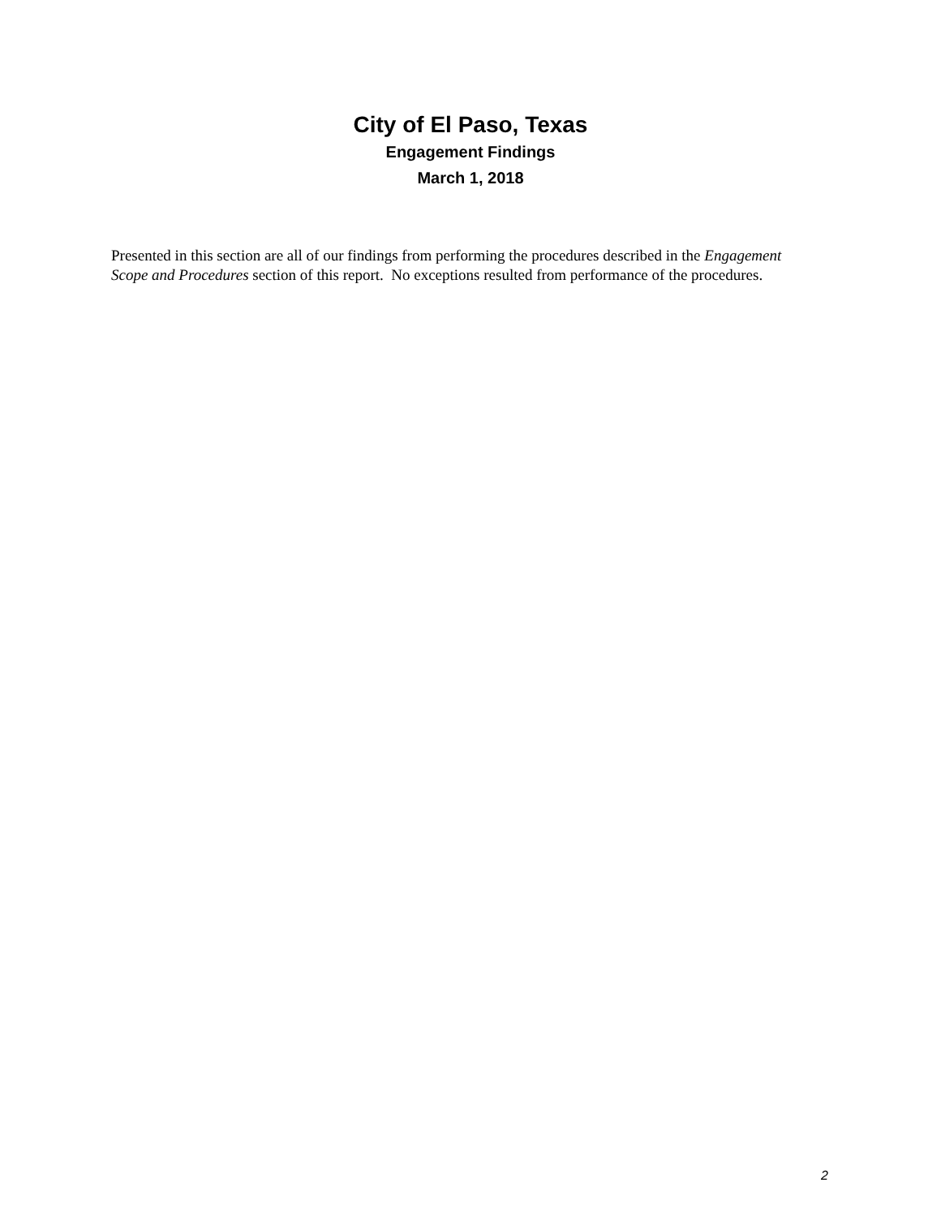City of El Paso, Texas
Engagement Findings
March 1, 2018
Presented in this section are all of our findings from performing the procedures described in the Engagement Scope and Procedures section of this report. No exceptions resulted from performance of the procedures.
2